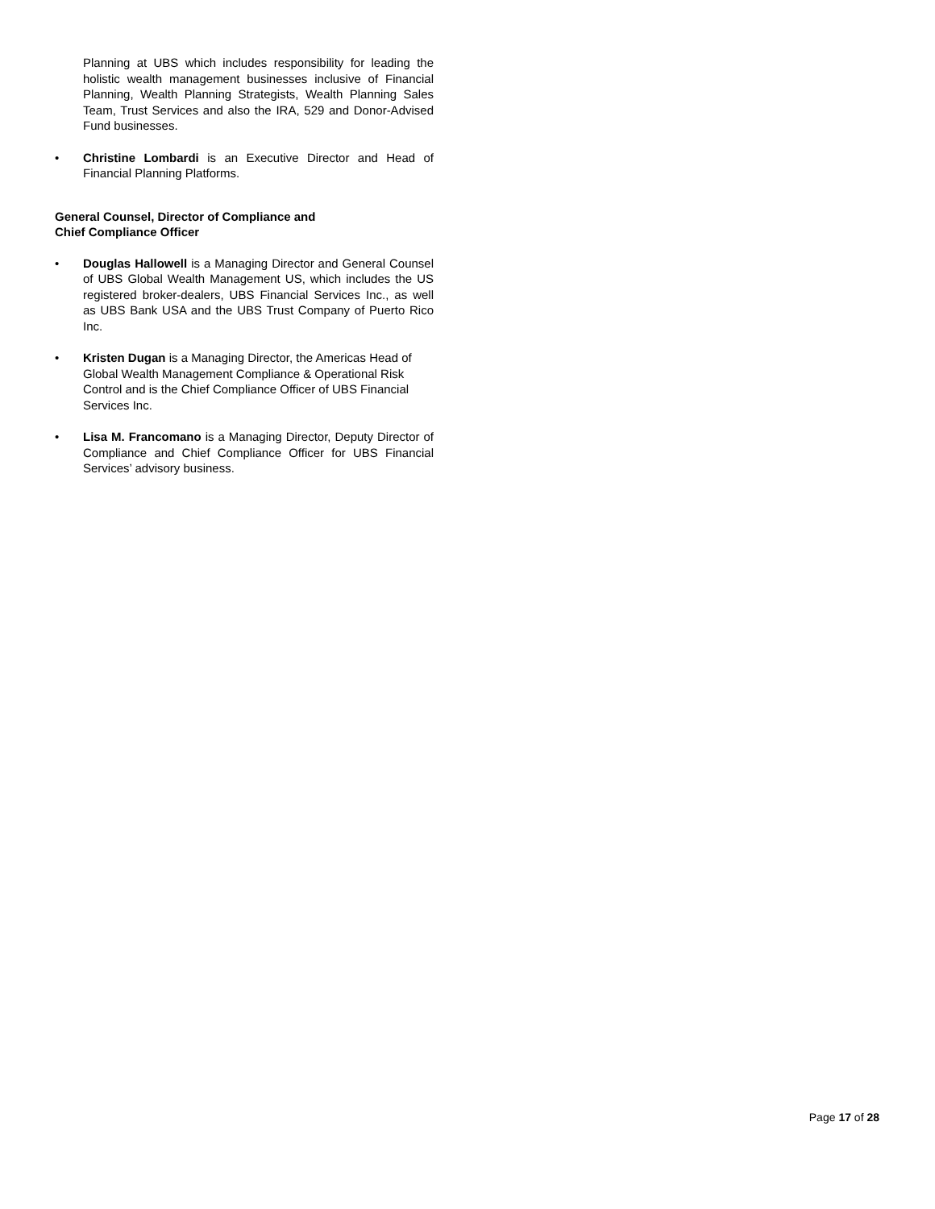Planning at UBS which includes responsibility for leading the holistic wealth management businesses inclusive of Financial Planning, Wealth Planning Strategists, Wealth Planning Sales Team, Trust Services and also the IRA, 529 and Donor-Advised Fund businesses.
• Christine Lombardi is an Executive Director and Head of Financial Planning Platforms.
General Counsel, Director of Compliance and
Chief Compliance Officer
• Douglas Hallowell is a Managing Director and General Counsel of UBS Global Wealth Management US, which includes the US registered broker-dealers, UBS Financial Services Inc., as well as UBS Bank USA and the UBS Trust Company of Puerto Rico Inc.
• Kristen Dugan is a Managing Director, the Americas Head of Global Wealth Management Compliance & Operational Risk Control and is the Chief Compliance Officer of UBS Financial Services Inc.
• Lisa M. Francomano is a Managing Director, Deputy Director of Compliance and Chief Compliance Officer for UBS Financial Services’ advisory business.
Page 17 of 28